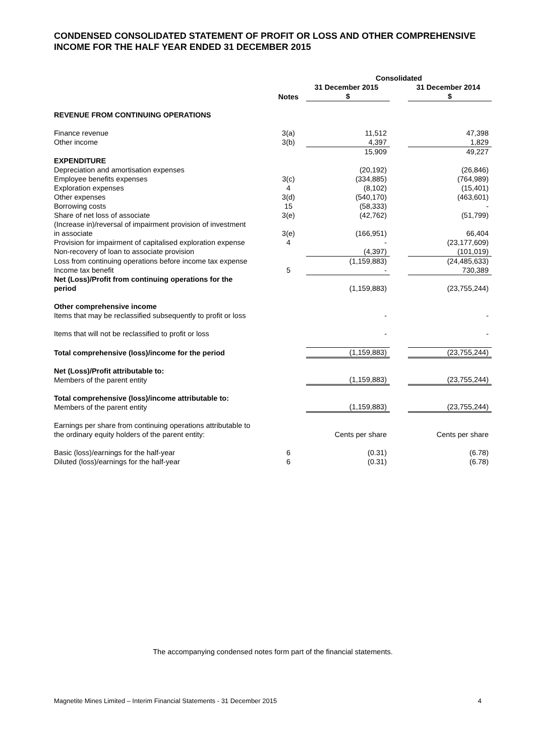CONDENSED CONSOLIDATED STATEMENT OF PROFIT OR LOSS AND OTHER COMPREHENSIVE INCOME FOR THE HALF YEAR ENDED 31 DECEMBER 2015
| | | Consolidated | | |
| --- | --- | --- | --- | --- |
| | | 31 December 2015 | | 31 December 2014 |
| | Notes | $ | | $ |
| REVENUE FROM CONTINUING OPERATIONS | | | | |
| Finance revenue | 3(a) | 11,512 | | 47,398 |
| Other income | 3(b) | 4,397 | | 1,829 |
| | | 15,909 | | 49,227 |
| EXPENDITURE | | | | |
| Depreciation and amortisation expenses | | (20,192) | | (26,846) |
| Employee benefits expenses | 3(c) | (334,885) | | (764,989) |
| Exploration expenses | 4 | (8,102) | | (15,401) |
| Other expenses | 3(d) | (540,170) | | (463,601) |
| Borrowing costs | 15 | (58,333) | | - |
| Share of net loss of associate | 3(e) | (42,762) | | (51,799) |
| (Increase in)/reversal of impairment provision of investment in associate | 3(e) | (166,951) | | 66,404 |
| Provision for impairment of capitalised exploration expense | 4 | - | | (23,177,609) |
| Non-recovery of loan to associate provision | | (4,397) | | (101,019) |
| Loss from continuing operations before income tax expense | | (1,159,883) | | (24,485,633) |
| Income tax benefit | 5 | - | | 730,389 |
| Net (Loss)/Profit from continuing operations for the period | | (1,159,883) | | (23,755,244) |
| Other comprehensive income Items that may be reclassified subsequently to profit or loss | | - | | - |
| Items that will not be reclassified to profit or loss | | - | | - |
| Total comprehensive (loss)/income for the period | | (1,159,883) | | (23,755,244) |
| Net (Loss)/Profit attributable to: Members of the parent entity | | (1,159,883) | | (23,755,244) |
| Total comprehensive (loss)/income attributable to: Members of the parent entity | | (1,159,883) | | (23,755,244) |
| Earnings per share from continuing operations attributable to the ordinary equity holders of the parent entity: | | Cents per share | | Cents per share |
| Basic (loss)/earnings for the half-year | 6 | (0.31) | | (6.78) |
| Diluted (loss)/earnings for the half-year | 6 | (0.31) | | (6.78) |
The accompanying condensed notes form part of the financial statements.
Magnetite Mines Limited – Interim Financial Statements - 31 December 2015 4